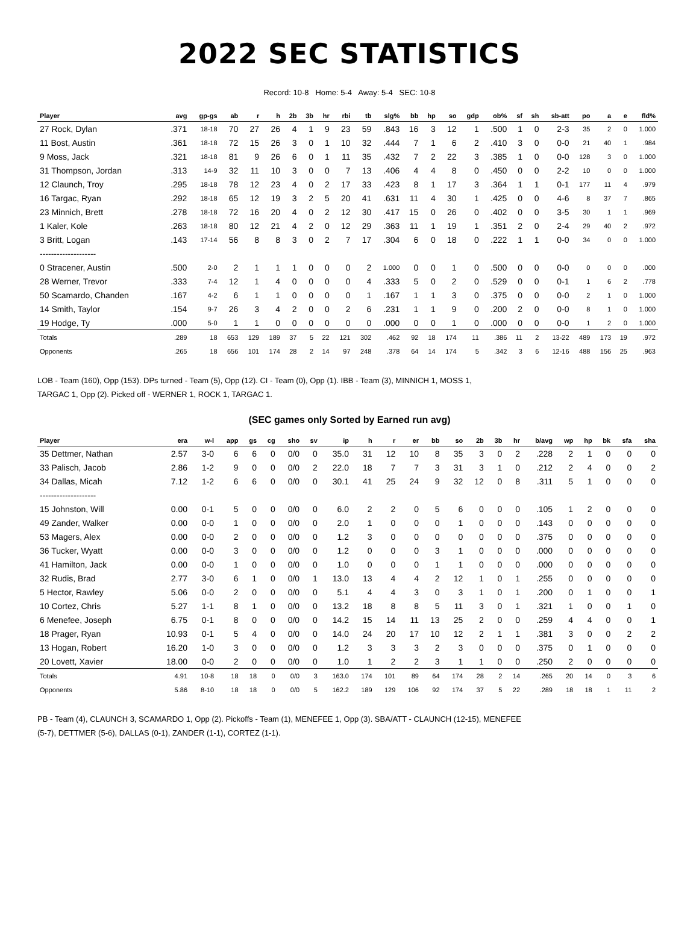2022 SEC STATISTICS
Record: 10-8 Home: 5-4 Away: 5-4 SEC: 10-8
| Player | avg | gp-gs | ab | r | h | 2b | 3b | hr | rbi | tb | slg% | bb | hp | so | gdp | ob% | sf | sh | sb-att | po | a | e | fld% |
| --- | --- | --- | --- | --- | --- | --- | --- | --- | --- | --- | --- | --- | --- | --- | --- | --- | --- | --- | --- | --- | --- | --- | --- |
| 27 Rock, Dylan | .371 | 18-18 | 70 | 27 | 26 | 4 | 1 | 9 | 23 | 59 | .843 | 16 | 3 | 12 | 1 | .500 | 1 | 0 | 2-3 | 35 | 2 | 0 | 1.000 |
| 11 Bost, Austin | .361 | 18-18 | 72 | 15 | 26 | 3 | 0 | 1 | 10 | 32 | .444 | 7 | 1 | 6 | 2 | .410 | 3 | 0 | 0-0 | 21 | 40 | 1 | .984 |
| 9 Moss, Jack | .321 | 18-18 | 81 | 9 | 26 | 6 | 0 | 1 | 11 | 35 | .432 | 7 | 2 | 22 | 3 | .385 | 1 | 0 | 0-0 | 128 | 3 | 0 | 1.000 |
| 31 Thompson, Jordan | .313 | 14-9 | 32 | 11 | 10 | 3 | 0 | 0 | 7 | 13 | .406 | 4 | 4 | 8 | 0 | .450 | 0 | 0 | 2-2 | 10 | 0 | 0 | 1.000 |
| 12 Claunch, Troy | .295 | 18-18 | 78 | 12 | 23 | 4 | 0 | 2 | 17 | 33 | .423 | 8 | 1 | 17 | 3 | .364 | 1 | 1 | 0-1 | 177 | 11 | 4 | .979 |
| 16 Targac, Ryan | .292 | 18-18 | 65 | 12 | 19 | 3 | 2 | 5 | 20 | 41 | .631 | 11 | 4 | 30 | 1 | .425 | 0 | 0 | 4-6 | 8 | 37 | 7 | .865 |
| 23 Minnich, Brett | .278 | 18-18 | 72 | 16 | 20 | 4 | 0 | 2 | 12 | 30 | .417 | 15 | 0 | 26 | 0 | .402 | 0 | 0 | 3-5 | 30 | 1 | 1 | .969 |
| 1 Kaler, Kole | .263 | 18-18 | 80 | 12 | 21 | 4 | 2 | 0 | 12 | 29 | .363 | 11 | 1 | 19 | 1 | .351 | 2 | 0 | 2-4 | 29 | 40 | 2 | .972 |
| 3 Britt, Logan | .143 | 17-14 | 56 | 8 | 8 | 3 | 0 | 2 | 7 | 17 | .304 | 6 | 0 | 18 | 0 | .222 | 1 | 1 | 0-0 | 34 | 0 | 0 | 1.000 |
| -------------------- | | | | | | | | | | | | | | | | | | | | | | | |
| 0 Stracener, Austin | .500 | 2-0 | 2 | 1 | 1 | 1 | 0 | 0 | 0 | 2 | 1.000 | 0 | 0 | 1 | 0 | .500 | 0 | 0 | 0-0 | 0 | 0 | 0 | .000 |
| 28 Werner, Trevor | .333 | 7-4 | 12 | 1 | 4 | 0 | 0 | 0 | 0 | 4 | .333 | 5 | 0 | 2 | 0 | .529 | 0 | 0 | 0-1 | 1 | 6 | 2 | .778 |
| 50 Scamardo, Chanden | .167 | 4-2 | 6 | 1 | 1 | 0 | 0 | 0 | 0 | 1 | .167 | 1 | 1 | 3 | 0 | .375 | 0 | 0 | 0-0 | 2 | 1 | 0 | 1.000 |
| 14 Smith, Taylor | .154 | 9-7 | 26 | 3 | 4 | 2 | 0 | 0 | 2 | 6 | .231 | 1 | 1 | 9 | 0 | .200 | 2 | 0 | 0-0 | 8 | 1 | 0 | 1.000 |
| 19 Hodge, Ty | .000 | 5-0 | 1 | 1 | 0 | 0 | 0 | 0 | 0 | 0 | .000 | 0 | 0 | 1 | 0 | .000 | 0 | 0 | 0-0 | 1 | 2 | 0 | 1.000 |
| Totals | .289 | 18 | 653 | 129 | 189 | 37 | 5 | 22 | 121 | 302 | .462 | 92 | 18 | 174 | 11 | .386 | 11 | 2 | 13-22 | 489 | 173 | 19 | .972 |
| Opponents | .265 | 18 | 656 | 101 | 174 | 28 | 2 | 14 | 97 | 248 | .378 | 64 | 14 | 174 | 5 | .342 | 3 | 6 | 12-16 | 488 | 156 | 25 | .963 |
LOB - Team (160), Opp (153). DPs turned - Team (5), Opp (12). CI - Team (0), Opp (1). IBB - Team (3), MINNICH 1, MOSS 1,
TARGAC 1, Opp (2). Picked off - WERNER 1, ROCK 1, TARGAC 1.
(SEC games only Sorted by Earned run avg)
| Player | era | w-l | app | gs | cg | sho | sv | ip | h | r | er | bb | so | 2b | 3b | hr | b/avg | wp | hp | bk | sfa | sha |
| --- | --- | --- | --- | --- | --- | --- | --- | --- | --- | --- | --- | --- | --- | --- | --- | --- | --- | --- | --- | --- | --- | --- |
| 35 Dettmer, Nathan | 2.57 | 3-0 | 6 | 6 | 0 | 0/0 | 0 | 35.0 | 31 | 12 | 10 | 8 | 35 | 3 | 0 | 2 | .228 | 2 | 1 | 0 | 0 | 0 |
| 33 Palisch, Jacob | 2.86 | 1-2 | 9 | 0 | 0 | 0/0 | 2 | 22.0 | 18 | 7 | 7 | 3 | 31 | 3 | 1 | 0 | .212 | 2 | 4 | 0 | 0 | 2 |
| 34 Dallas, Micah | 7.12 | 1-2 | 6 | 6 | 0 | 0/0 | 0 | 30.1 | 41 | 25 | 24 | 9 | 32 | 12 | 0 | 8 | .311 | 5 | 1 | 0 | 0 | 0 |
| -------------------- | | | | | | | | | | | | | | | | | | | | | | |
| 15 Johnston, Will | 0.00 | 0-1 | 5 | 0 | 0 | 0/0 | 0 | 6.0 | 2 | 2 | 0 | 5 | 6 | 0 | 0 | 0 | .105 | 1 | 2 | 0 | 0 | 0 |
| 49 Zander, Walker | 0.00 | 0-0 | 1 | 0 | 0 | 0/0 | 0 | 2.0 | 1 | 0 | 0 | 0 | 1 | 0 | 0 | 0 | .143 | 0 | 0 | 0 | 0 | 0 |
| 53 Magers, Alex | 0.00 | 0-0 | 2 | 0 | 0 | 0/0 | 0 | 1.2 | 3 | 0 | 0 | 0 | 0 | 0 | 0 | 0 | .375 | 0 | 0 | 0 | 0 | 0 |
| 36 Tucker, Wyatt | 0.00 | 0-0 | 3 | 0 | 0 | 0/0 | 0 | 1.2 | 0 | 0 | 0 | 3 | 1 | 0 | 0 | 0 | .000 | 0 | 0 | 0 | 0 | 0 |
| 41 Hamilton, Jack | 0.00 | 0-0 | 1 | 0 | 0 | 0/0 | 0 | 1.0 | 0 | 0 | 0 | 1 | 1 | 0 | 0 | 0 | .000 | 0 | 0 | 0 | 0 | 0 |
| 32 Rudis, Brad | 2.77 | 3-0 | 6 | 1 | 0 | 0/0 | 1 | 13.0 | 13 | 4 | 4 | 2 | 12 | 1 | 0 | 1 | .255 | 0 | 0 | 0 | 0 | 0 |
| 5 Hector, Rawley | 5.06 | 0-0 | 2 | 0 | 0 | 0/0 | 0 | 5.1 | 4 | 4 | 3 | 0 | 3 | 1 | 0 | 1 | .200 | 0 | 1 | 0 | 0 | 1 |
| 10 Cortez, Chris | 5.27 | 1-1 | 8 | 1 | 0 | 0/0 | 0 | 13.2 | 18 | 8 | 8 | 5 | 11 | 3 | 0 | 1 | .321 | 1 | 0 | 0 | 1 | 0 |
| 6 Menefee, Joseph | 6.75 | 0-1 | 8 | 0 | 0 | 0/0 | 0 | 14.2 | 15 | 14 | 11 | 13 | 25 | 2 | 0 | 0 | .259 | 4 | 4 | 0 | 0 | 1 |
| 18 Prager, Ryan | 10.93 | 0-1 | 5 | 4 | 0 | 0/0 | 0 | 14.0 | 24 | 20 | 17 | 10 | 12 | 2 | 1 | 1 | .381 | 3 | 0 | 0 | 2 | 2 |
| 13 Hogan, Robert | 16.20 | 1-0 | 3 | 0 | 0 | 0/0 | 0 | 1.2 | 3 | 3 | 3 | 2 | 3 | 0 | 0 | 0 | .375 | 0 | 1 | 0 | 0 | 0 |
| 20 Lovett, Xavier | 18.00 | 0-0 | 2 | 0 | 0 | 0/0 | 0 | 1.0 | 1 | 2 | 2 | 3 | 1 | 1 | 0 | 0 | .250 | 2 | 0 | 0 | 0 | 0 |
| Totals | 4.91 | 10-8 | 18 | 18 | 0 | 0/0 | 3 | 163.0 | 174 | 101 | 89 | 64 | 174 | 28 | 2 | 14 | .265 | 20 | 14 | 0 | 3 | 6 |
| Opponents | 5.86 | 8-10 | 18 | 18 | 0 | 0/0 | 5 | 162.2 | 189 | 129 | 106 | 92 | 174 | 37 | 5 | 22 | .289 | 18 | 18 | 1 | 11 | 2 |
PB - Team (4), CLAUNCH 3, SCAMARDO 1, Opp (2). Pickoffs - Team (1), MENEFEE 1, Opp (3). SBA/ATT - CLAUNCH (12-15), MENEFEE
(5-7), DETTMER (5-6), DALLAS (0-1), ZANDER (1-1), CORTEZ (1-1).